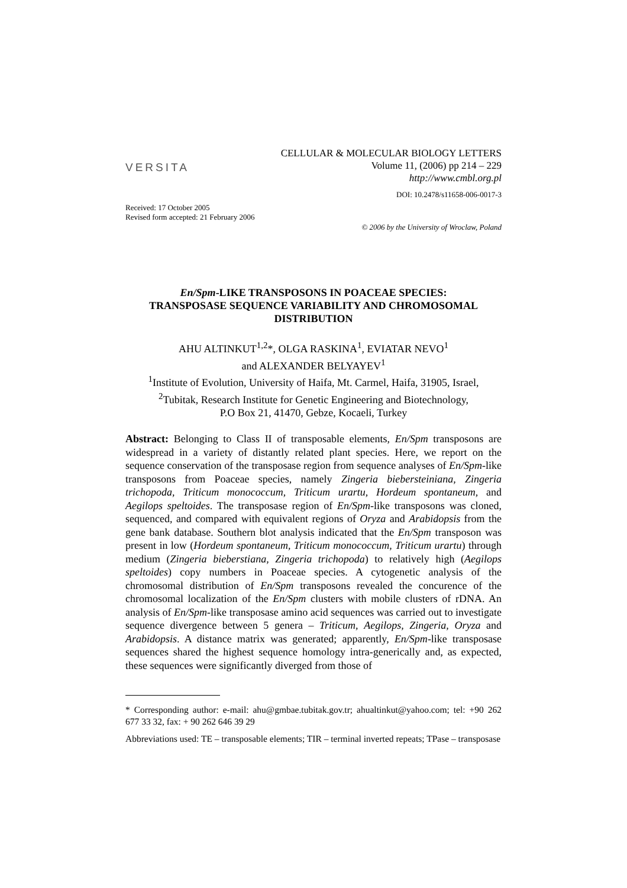VERSITA
CELLULAR & MOLECULAR BIOLOGY LETTERS
Volume 11, (2006) pp 214 – 229
http://www.cmbl.org.pl
DOI: 10.2478/s11658-006-0017-3
Received: 17 October 2005
Revised form accepted: 21 February 2006
© 2006 by the University of Wroclaw, Poland
En/Spm-LIKE TRANSPOSONS IN POACEAE SPECIES:
TRANSPOSASE SEQUENCE VARIABILITY AND CHROMOSOMAL
DISTRIBUTION
AHU ALTINKUT<sup>1,2</sup>*, OLGA RASKINA<sup>1</sup>, EVIATAR NEVO<sup>1</sup>
and ALEXANDER BELYAYEV<sup>1</sup>
<sup>1</sup> Institute of Evolution, University of Haifa, Mt. Carmel, Haifa, 31905, Israel,
<sup>2</sup> Tubitak, Research Institute for Genetic Engineering and Biotechnology,
P.O Box 21, 41470, Gebze, Kocaeli, Turkey
Abstract: Belonging to Class II of transposable elements, En/Spm transposons are widespread in a variety of distantly related plant species. Here, we report on the sequence conservation of the transposase region from sequence analyses of En/Spm-like transposons from Poaceae species, namely Zingeria biebersteiniana, Zingeria trichopoda, Triticum monococcum, Triticum urartu, Hordeum spontaneum, and Aegilops speltoides. The transposase region of En/Spm-like transposons was cloned, sequenced, and compared with equivalent regions of Oryza and Arabidopsis from the gene bank database. Southern blot analysis indicated that the En/Spm transposon was present in low (Hordeum spontaneum, Triticum monococcum, Triticum urartu) through medium (Zingeria bieberstiana, Zingeria trichopoda) to relatively high (Aegilops speltoides) copy numbers in Poaceae species. A cytogenetic analysis of the chromosomal distribution of En/Spm transposons revealed the concurence of the chromosomal localization of the En/Spm clusters with mobile clusters of rDNA. An analysis of En/Spm-like transposase amino acid sequences was carried out to investigate sequence divergence between 5 genera – Triticum, Aegilops, Zingeria, Oryza and Arabidopsis. A distance matrix was generated; apparently, En/Spm-like transposase sequences shared the highest sequence homology intra-generically and, as expected, these sequences were significantly diverged from those of
* Corresponding author: e-mail: ahu@gmbae.tubitak.gov.tr; ahualtinkut@yahoo.com; tel: +90 262 677 33 32, fax: + 90 262 646 39 29
Abbreviations used: TE – transposable elements; TIR – terminal inverted repeats; TPase – transposase